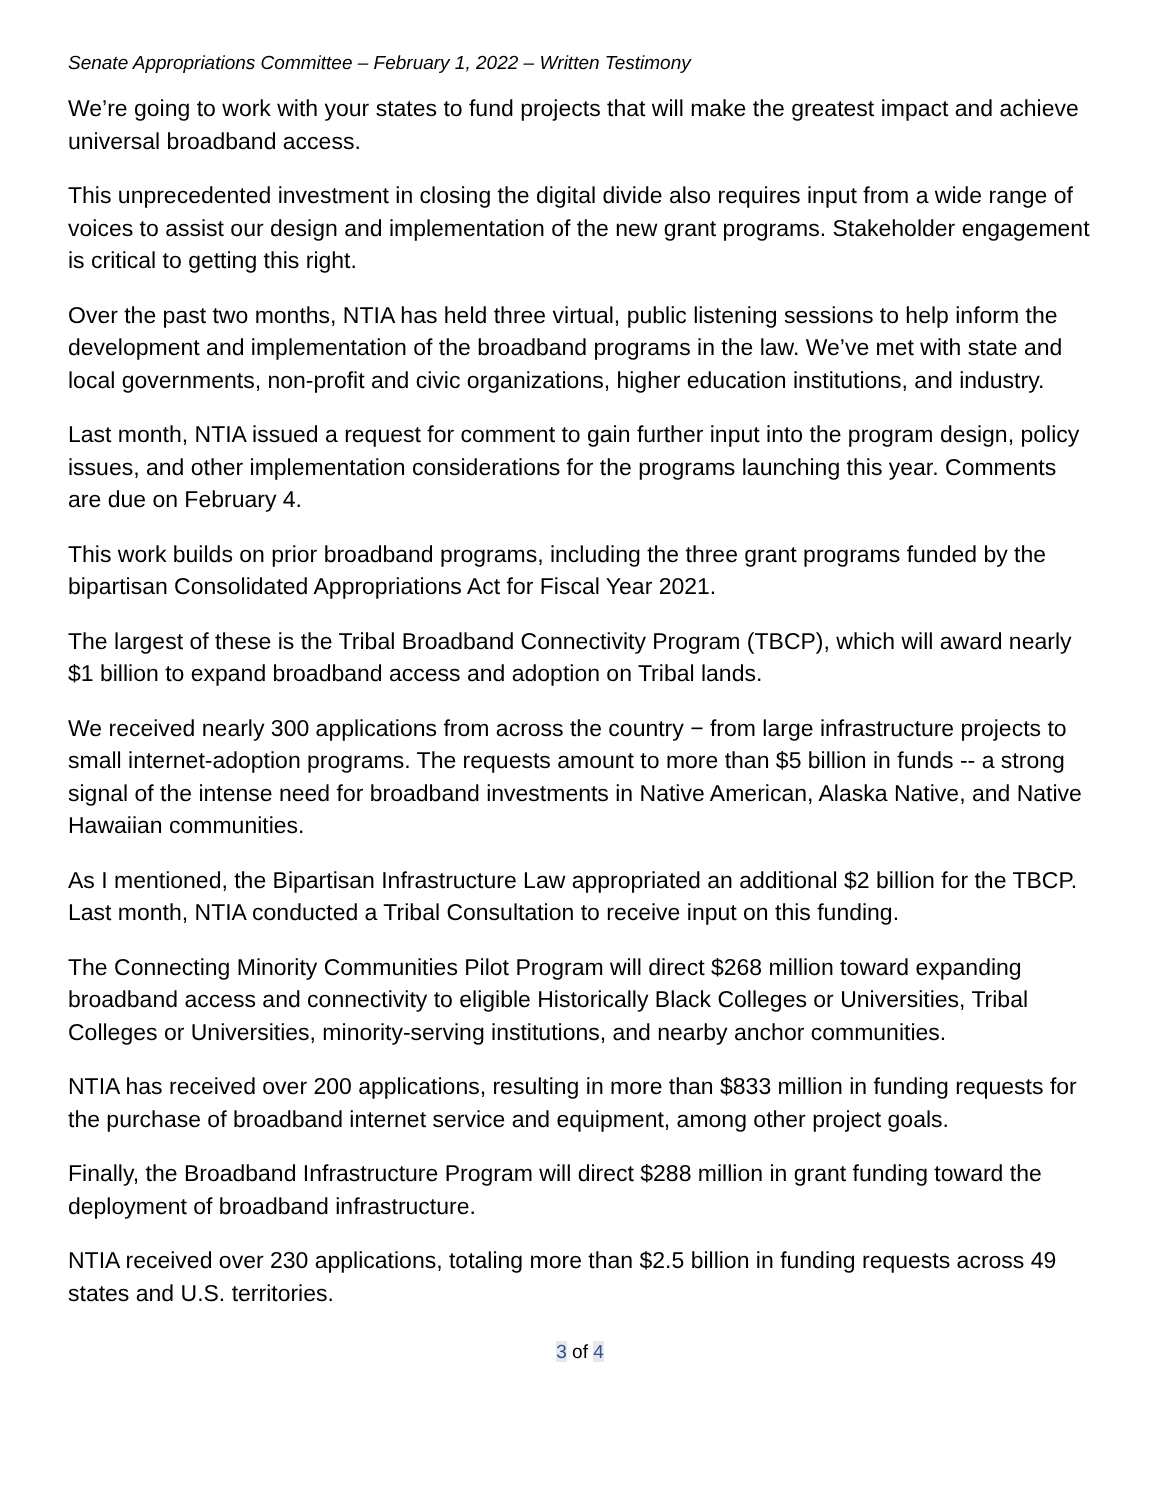Senate Appropriations Committee – February 1, 2022 – Written Testimony
We’re going to work with your states to fund projects that will make the greatest impact and achieve universal broadband access.
This unprecedented investment in closing the digital divide also requires input from a wide range of voices to assist our design and implementation of the new grant programs. Stakeholder engagement is critical to getting this right.
Over the past two months, NTIA has held three virtual, public listening sessions to help inform the development and implementation of the broadband programs in the law. We’ve met with state and local governments, non-profit and civic organizations, higher education institutions, and industry.
Last month, NTIA issued a request for comment to gain further input into the program design, policy issues, and other implementation considerations for the programs launching this year. Comments are due on February 4.
This work builds on prior broadband programs, including the three grant programs funded by the bipartisan Consolidated Appropriations Act for Fiscal Year 2021.
The largest of these is the Tribal Broadband Connectivity Program (TBCP), which will award nearly $1 billion to expand broadband access and adoption on Tribal lands.
We received nearly 300 applications from across the country − from large infrastructure projects to small internet-adoption programs. The requests amount to more than $5 billion in funds -- a strong signal of the intense need for broadband investments in Native American, Alaska Native, and Native Hawaiian communities.
As I mentioned, the Bipartisan Infrastructure Law appropriated an additional $2 billion for the TBCP. Last month, NTIA conducted a Tribal Consultation to receive input on this funding.
The Connecting Minority Communities Pilot Program will direct $268 million toward expanding broadband access and connectivity to eligible Historically Black Colleges or Universities, Tribal Colleges or Universities, minority-serving institutions, and nearby anchor communities.
NTIA has received over 200 applications, resulting in more than $833 million in funding requests for the purchase of broadband internet service and equipment, among other project goals.
Finally, the Broadband Infrastructure Program will direct $288 million in grant funding toward the deployment of broadband infrastructure.
NTIA received over 230 applications, totaling more than $2.5 billion in funding requests across 49 states and U.S. territories.
3 of 4